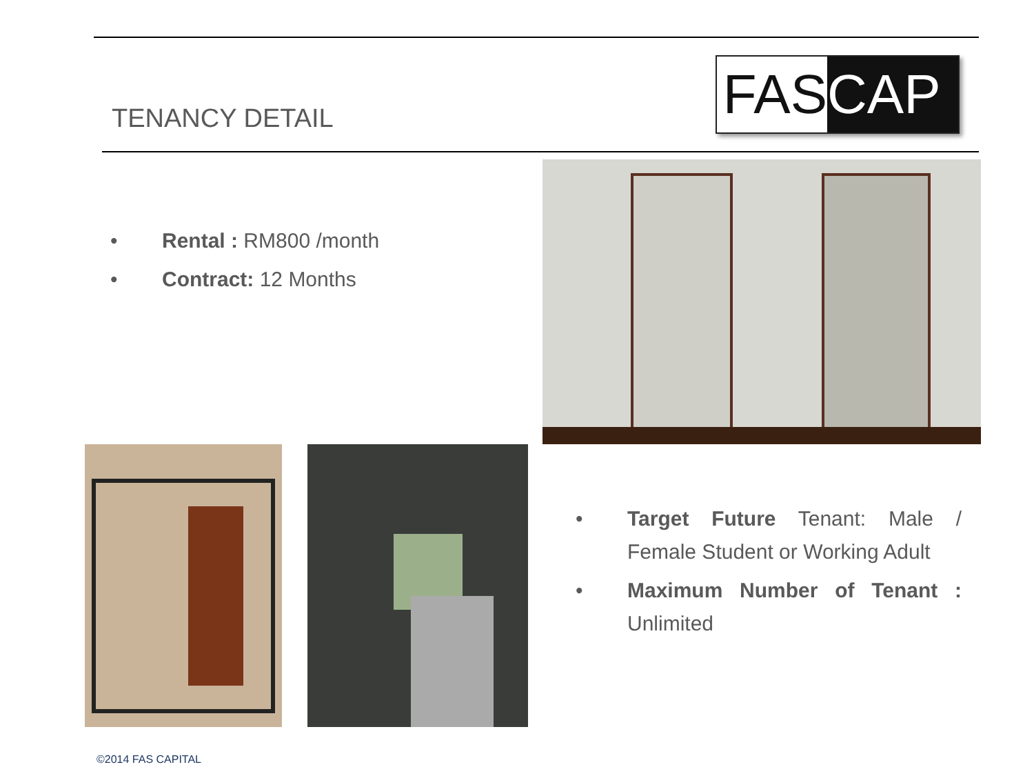TENANCY DETAIL
FAS CAP
• Rental : RM800 /month
• Contract: 12 Months
• Target Future Tenant: Male / Female Student or Working Adult
• Maximum Number of Tenant : Unlimited
©2014 FAS CAPITAL